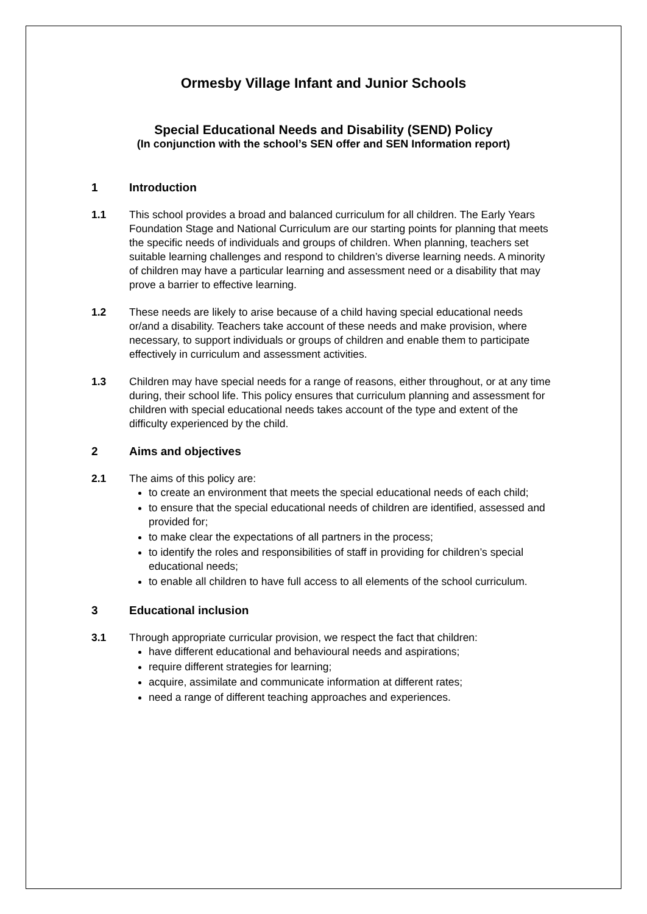Ormesby Village Infant and Junior Schools
Special Educational Needs and Disability (SEND) Policy
(In conjunction with the school’s SEN offer and SEN Information report)
1 Introduction
1.1 This school provides a broad and balanced curriculum for all children. The Early Years Foundation Stage and National Curriculum are our starting points for planning that meets the specific needs of individuals and groups of children. When planning, teachers set suitable learning challenges and respond to children’s diverse learning needs. A minority of children may have a particular learning and assessment need or a disability that may prove a barrier to effective learning.
1.2 These needs are likely to arise because of a child having special educational needs or/and a disability. Teachers take account of these needs and make provision, where necessary, to support individuals or groups of children and enable them to participate effectively in curriculum and assessment activities.
1.3 Children may have special needs for a range of reasons, either throughout, or at any time during, their school life. This policy ensures that curriculum planning and assessment for children with special educational needs takes account of the type and extent of the difficulty experienced by the child.
2 Aims and objectives
2.1 The aims of this policy are:
to create an environment that meets the special educational needs of each child;
to ensure that the special educational needs of children are identified, assessed and provided for;
to make clear the expectations of all partners in the process;
to identify the roles and responsibilities of staff in providing for children’s special educational needs;
to enable all children to have full access to all elements of the school curriculum.
3 Educational inclusion
3.1 Through appropriate curricular provision, we respect the fact that children:
have different educational and behavioural needs and aspirations;
require different strategies for learning;
acquire, assimilate and communicate information at different rates;
need a range of different teaching approaches and experiences.